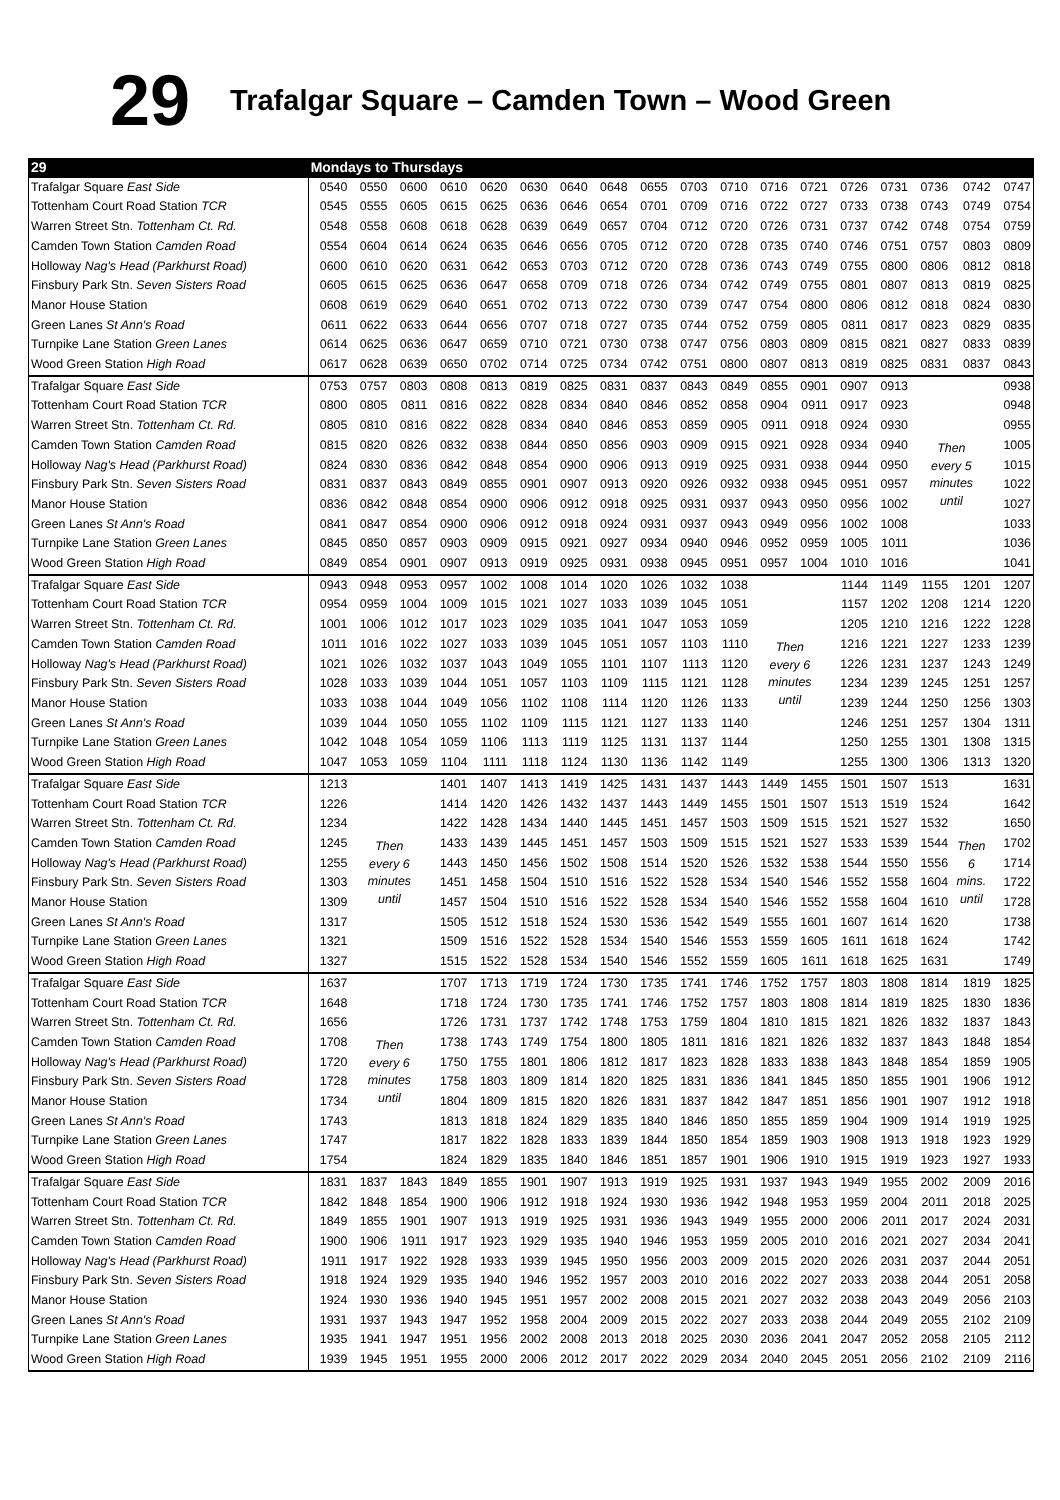29
Trafalgar Square – Camden Town – Wood Green
| 29 | Mondays to Thursdays | | | | | | | | | | | | | | | | | |
| --- | --- | --- | --- | --- | --- | --- | --- | --- | --- | --- | --- | --- | --- | --- | --- | --- | --- | --- |
| Trafalgar Square East Side | 0540 | 0550 | 0600 | 0610 | 0620 | 0630 | 0640 | 0648 | 0655 | 0703 | 0710 | 0716 | 0721 | 0726 | 0731 | 0736 | 0742 | 0747 |
| Tottenham Court Road Station TCR | 0545 | 0555 | 0605 | 0615 | 0625 | 0636 | 0646 | 0654 | 0701 | 0709 | 0716 | 0722 | 0727 | 0733 | 0738 | 0743 | 0749 | 0754 |
| Warren Street Stn. Tottenham Ct. Rd. | 0548 | 0558 | 0608 | 0618 | 0628 | 0639 | 0649 | 0657 | 0704 | 0712 | 0720 | 0726 | 0731 | 0737 | 0742 | 0748 | 0754 | 0759 |
| Camden Town Station Camden Road | 0554 | 0604 | 0614 | 0624 | 0635 | 0646 | 0656 | 0705 | 0712 | 0720 | 0728 | 0735 | 0740 | 0746 | 0751 | 0757 | 0803 | 0809 |
| Holloway Nag's Head (Parkhurst Road) | 0600 | 0610 | 0620 | 0631 | 0642 | 0653 | 0703 | 0712 | 0720 | 0728 | 0736 | 0743 | 0749 | 0755 | 0800 | 0806 | 0812 | 0818 |
| Finsbury Park Stn. Seven Sisters Road | 0605 | 0615 | 0625 | 0636 | 0647 | 0658 | 0709 | 0718 | 0726 | 0734 | 0742 | 0749 | 0755 | 0801 | 0807 | 0813 | 0819 | 0825 |
| Manor House Station | 0608 | 0619 | 0629 | 0640 | 0651 | 0702 | 0713 | 0722 | 0730 | 0739 | 0747 | 0754 | 0800 | 0806 | 0812 | 0818 | 0824 | 0830 |
| Green Lanes St Ann's Road | 0611 | 0622 | 0633 | 0644 | 0656 | 0707 | 0718 | 0727 | 0735 | 0744 | 0752 | 0759 | 0805 | 0811 | 0817 | 0823 | 0829 | 0835 |
| Turnpike Lane Station Green Lanes | 0614 | 0625 | 0636 | 0647 | 0659 | 0710 | 0721 | 0730 | 0738 | 0747 | 0756 | 0803 | 0809 | 0815 | 0821 | 0827 | 0833 | 0839 |
| Wood Green Station High Road | 0617 | 0628 | 0639 | 0650 | 0702 | 0714 | 0725 | 0734 | 0742 | 0751 | 0800 | 0807 | 0813 | 0819 | 0825 | 0831 | 0837 | 0843 |
| Trafalgar Square East Side | 0753 | 0757 | 0803 | 0808 | 0813 | 0819 | 0825 | 0831 | 0837 | 0843 | 0849 | 0855 | 0901 | 0907 | 0913 | Then every 5 minutes until | | 0938 |
| Tottenham Court Road Station TCR | 0800 | 0805 | 0811 | 0816 | 0822 | 0828 | 0834 | 0840 | 0846 | 0852 | 0858 | 0904 | 0911 | 0917 | 0923 | | | 0948 |
| Warren Street Stn. Tottenham Ct. Rd. | 0805 | 0810 | 0816 | 0822 | 0828 | 0834 | 0840 | 0846 | 0853 | 0859 | 0905 | 0911 | 0918 | 0924 | 0930 | | | 0955 |
| Camden Town Station Camden Road | 0815 | 0820 | 0826 | 0832 | 0838 | 0844 | 0850 | 0856 | 0903 | 0909 | 0915 | 0921 | 0928 | 0934 | 0940 | | | 1005 |
| Holloway Nag's Head (Parkhurst Road) | 0824 | 0830 | 0836 | 0842 | 0848 | 0854 | 0900 | 0906 | 0913 | 0919 | 0925 | 0931 | 0938 | 0944 | 0950 | | | 1015 |
| Finsbury Park Stn. Seven Sisters Road | 0831 | 0837 | 0843 | 0849 | 0855 | 0901 | 0907 | 0913 | 0920 | 0926 | 0932 | 0938 | 0945 | 0951 | 0957 | | | 1022 |
| Manor House Station | 0836 | 0842 | 0848 | 0854 | 0900 | 0906 | 0912 | 0918 | 0925 | 0931 | 0937 | 0943 | 0950 | 0956 | 1002 | | | 1027 |
| Green Lanes St Ann's Road | 0841 | 0847 | 0854 | 0900 | 0906 | 0912 | 0918 | 0924 | 0931 | 0937 | 0943 | 0949 | 0956 | 1002 | 1008 | | | 1033 |
| Turnpike Lane Station Green Lanes | 0845 | 0850 | 0857 | 0903 | 0909 | 0915 | 0921 | 0927 | 0934 | 0940 | 0946 | 0952 | 0959 | 1005 | 1011 | | | 1036 |
| Wood Green Station High Road | 0849 | 0854 | 0901 | 0907 | 0913 | 0919 | 0925 | 0931 | 0938 | 0945 | 0951 | 0957 | 1004 | 1010 | 1016 | | | 1041 |
| Trafalgar Square East Side | 0943 | 0948 | 0953 | 0957 | 1002 | 1008 | 1014 | 1020 | 1026 | 1032 | 1038 | Then every 6 minutes until | | 1144 | 1149 | 1155 | 1201 | 1207 |
| Tottenham Court Road Station TCR | 0954 | 0959 | 1004 | 1009 | 1015 | 1021 | 1027 | 1033 | 1039 | 1045 | 1051 | | | 1157 | 1202 | 1208 | 1214 | 1220 |
| Warren Street Stn. Tottenham Ct. Rd. | 1001 | 1006 | 1012 | 1017 | 1023 | 1029 | 1035 | 1041 | 1047 | 1053 | 1059 | | | 1205 | 1210 | 1216 | 1222 | 1228 |
| Camden Town Station Camden Road | 1011 | 1016 | 1022 | 1027 | 1033 | 1039 | 1045 | 1051 | 1057 | 1103 | 1110 | | | 1216 | 1221 | 1227 | 1233 | 1239 |
| Holloway Nag's Head (Parkhurst Road) | 1021 | 1026 | 1032 | 1037 | 1043 | 1049 | 1055 | 1101 | 1107 | 1113 | 1120 | | | 1226 | 1231 | 1237 | 1243 | 1249 |
| Finsbury Park Stn. Seven Sisters Road | 1028 | 1033 | 1039 | 1044 | 1051 | 1057 | 1103 | 1109 | 1115 | 1121 | 1128 | | | 1234 | 1239 | 1245 | 1251 | 1257 |
| Manor House Station | 1033 | 1038 | 1044 | 1049 | 1056 | 1102 | 1108 | 1114 | 1120 | 1126 | 1133 | | | 1239 | 1244 | 1250 | 1256 | 1303 |
| Green Lanes St Ann's Road | 1039 | 1044 | 1050 | 1055 | 1102 | 1109 | 1115 | 1121 | 1127 | 1133 | 1140 | | | 1246 | 1251 | 1257 | 1304 | 1311 |
| Turnpike Lane Station Green Lanes | 1042 | 1048 | 1054 | 1059 | 1106 | 1113 | 1119 | 1125 | 1131 | 1137 | 1144 | | | 1250 | 1255 | 1301 | 1308 | 1315 |
| Wood Green Station High Road | 1047 | 1053 | 1059 | 1104 | 1111 | 1118 | 1124 | 1130 | 1136 | 1142 | 1149 | | | 1255 | 1300 | 1306 | 1313 | 1320 |
| Trafalgar Square East Side | 1213 | Then every 6 minutes until | | 1401 | 1407 | 1413 | 1419 | 1425 | 1431 | 1437 | 1443 | 1449 | 1455 | 1501 | 1507 | 1513 | Then 6 mins. until | 1631 |
| Tottenham Court Road Station TCR | 1226 | | | 1414 | 1420 | 1426 | 1432 | 1437 | 1443 | 1449 | 1455 | 1501 | 1507 | 1513 | 1519 | 1524 | | 1642 |
| Warren Street Stn. Tottenham Ct. Rd. | 1234 | | | 1422 | 1428 | 1434 | 1440 | 1445 | 1451 | 1457 | 1503 | 1509 | 1515 | 1521 | 1527 | 1532 | | 1650 |
| Camden Town Station Camden Road | 1245 | | | 1433 | 1439 | 1445 | 1451 | 1457 | 1503 | 1509 | 1515 | 1521 | 1527 | 1533 | 1539 | 1544 | | 1702 |
| Holloway Nag's Head (Parkhurst Road) | 1255 | | | 1443 | 1450 | 1456 | 1502 | 1508 | 1514 | 1520 | 1526 | 1532 | 1538 | 1544 | 1550 | 1556 | | 1714 |
| Finsbury Park Stn. Seven Sisters Road | 1303 | | | 1451 | 1458 | 1504 | 1510 | 1516 | 1522 | 1528 | 1534 | 1540 | 1546 | 1552 | 1558 | 1604 | | 1722 |
| Manor House Station | 1309 | | | 1457 | 1504 | 1510 | 1516 | 1522 | 1528 | 1534 | 1540 | 1546 | 1552 | 1558 | 1604 | 1610 | | 1728 |
| Green Lanes St Ann's Road | 1317 | | | 1505 | 1512 | 1518 | 1524 | 1530 | 1536 | 1542 | 1549 | 1555 | 1601 | 1607 | 1614 | 1620 | | 1738 |
| Turnpike Lane Station Green Lanes | 1321 | | | 1509 | 1516 | 1522 | 1528 | 1534 | 1540 | 1546 | 1553 | 1559 | 1605 | 1611 | 1618 | 1624 | | 1742 |
| Wood Green Station High Road | 1327 | | | 1515 | 1522 | 1528 | 1534 | 1540 | 1546 | 1552 | 1559 | 1605 | 1611 | 1618 | 1625 | 1631 | | 1749 |
| Trafalgar Square East Side | 1637 | Then every 6 minutes until | | 1707 | 1713 | 1719 | 1724 | 1730 | 1735 | 1741 | 1746 | 1752 | 1757 | 1803 | 1808 | 1814 | 1819 | 1825 |
| Tottenham Court Road Station TCR | 1648 | | | 1718 | 1724 | 1730 | 1735 | 1741 | 1746 | 1752 | 1757 | 1803 | 1808 | 1814 | 1819 | 1825 | 1830 | 1836 |
| Warren Street Stn. Tottenham Ct. Rd. | 1656 | | | 1726 | 1731 | 1737 | 1742 | 1748 | 1753 | 1759 | 1804 | 1810 | 1815 | 1821 | 1826 | 1832 | 1837 | 1843 |
| Camden Town Station Camden Road | 1708 | | | 1738 | 1743 | 1749 | 1754 | 1800 | 1805 | 1811 | 1816 | 1821 | 1826 | 1832 | 1837 | 1843 | 1848 | 1854 |
| Holloway Nag's Head (Parkhurst Road) | 1720 | | | 1750 | 1755 | 1801 | 1806 | 1812 | 1817 | 1823 | 1828 | 1833 | 1838 | 1843 | 1848 | 1854 | 1859 | 1905 |
| Finsbury Park Stn. Seven Sisters Road | 1728 | | | 1758 | 1803 | 1809 | 1814 | 1820 | 1825 | 1831 | 1836 | 1841 | 1845 | 1850 | 1855 | 1901 | 1906 | 1912 |
| Manor House Station | 1734 | | | 1804 | 1809 | 1815 | 1820 | 1826 | 1831 | 1837 | 1842 | 1847 | 1851 | 1856 | 1901 | 1907 | 1912 | 1918 |
| Green Lanes St Ann's Road | 1743 | | | 1813 | 1818 | 1824 | 1829 | 1835 | 1840 | 1846 | 1850 | 1855 | 1859 | 1904 | 1909 | 1914 | 1919 | 1925 |
| Turnpike Lane Station Green Lanes | 1747 | | | 1817 | 1822 | 1828 | 1833 | 1839 | 1844 | 1850 | 1854 | 1859 | 1903 | 1908 | 1913 | 1918 | 1923 | 1929 |
| Wood Green Station High Road | 1754 | | | 1824 | 1829 | 1835 | 1840 | 1846 | 1851 | 1857 | 1901 | 1906 | 1910 | 1915 | 1919 | 1923 | 1927 | 1933 |
| Trafalgar Square East Side | 1831 | 1837 | 1843 | 1849 | 1855 | 1901 | 1907 | 1913 | 1919 | 1925 | 1931 | 1937 | 1943 | 1949 | 1955 | 2002 | 2009 | 2016 |
| Tottenham Court Road Station TCR | 1842 | 1848 | 1854 | 1900 | 1906 | 1912 | 1918 | 1924 | 1930 | 1936 | 1942 | 1948 | 1953 | 1959 | 2004 | 2011 | 2018 | 2025 |
| Warren Street Stn. Tottenham Ct. Rd. | 1849 | 1855 | 1901 | 1907 | 1913 | 1919 | 1925 | 1931 | 1936 | 1943 | 1949 | 1955 | 2000 | 2006 | 2011 | 2017 | 2024 | 2031 |
| Camden Town Station Camden Road | 1900 | 1906 | 1911 | 1917 | 1923 | 1929 | 1935 | 1940 | 1946 | 1953 | 1959 | 2005 | 2010 | 2016 | 2021 | 2027 | 2034 | 2041 |
| Holloway Nag's Head (Parkhurst Road) | 1911 | 1917 | 1922 | 1928 | 1933 | 1939 | 1945 | 1950 | 1956 | 2003 | 2009 | 2015 | 2020 | 2026 | 2031 | 2037 | 2044 | 2051 |
| Finsbury Park Stn. Seven Sisters Road | 1918 | 1924 | 1929 | 1935 | 1940 | 1946 | 1952 | 1957 | 2003 | 2010 | 2016 | 2022 | 2027 | 2033 | 2038 | 2044 | 2051 | 2058 |
| Manor House Station | 1924 | 1930 | 1936 | 1940 | 1945 | 1951 | 1957 | 2002 | 2008 | 2015 | 2021 | 2027 | 2032 | 2038 | 2043 | 2049 | 2056 | 2103 |
| Green Lanes St Ann's Road | 1931 | 1937 | 1943 | 1947 | 1952 | 1958 | 2004 | 2009 | 2015 | 2022 | 2027 | 2033 | 2038 | 2044 | 2049 | 2055 | 2102 | 2109 |
| Turnpike Lane Station Green Lanes | 1935 | 1941 | 1947 | 1951 | 1956 | 2002 | 2008 | 2013 | 2018 | 2025 | 2030 | 2036 | 2041 | 2047 | 2052 | 2058 | 2105 | 2112 |
| Wood Green Station High Road | 1939 | 1945 | 1951 | 1955 | 2000 | 2006 | 2012 | 2017 | 2022 | 2029 | 2034 | 2040 | 2045 | 2051 | 2056 | 2102 | 2109 | 2116 |